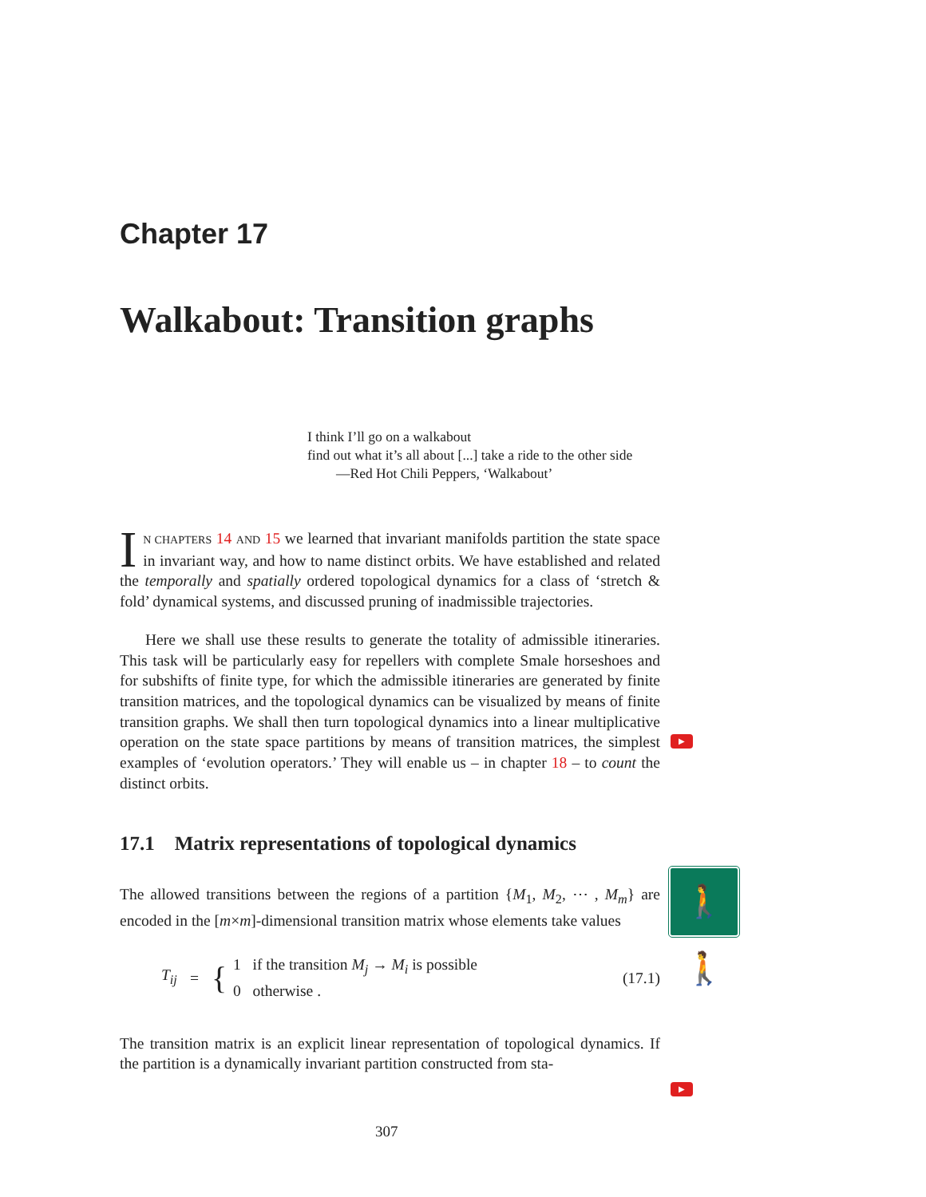Chapter 17
Walkabout: Transition graphs
I think I’ll go on a walkabout
find out what it’s all about [...] take a ride to the other side
—Red Hot Chili Peppers, ‘Walkabout’
IN CHAPTERS 14 AND 15 we learned that invariant manifolds partition the state space in invariant way, and how to name distinct orbits. We have established and related the temporally and spatially ordered topological dynamics for a class of ‘stretch & fold’ dynamical systems, and discussed pruning of inadmissible trajectories.
Here we shall use these results to generate the totality of admissible itineraries. This task will be particularly easy for repellers with complete Smale horseshoes and for subshifts of finite type, for which the admissible itineraries are generated by finite transition matrices, and the topological dynamics can be visualized by means of finite transition graphs. We shall then turn topological dynamics into a linear multiplicative operation on the state space partitions by means of transition matrices, the simplest examples of ‘evolution operators.’ They will enable us – in chapter 18 – to count the distinct orbits.
17.1 Matrix representations of topological dynamics
The allowed transitions between the regions of a partition {M<sub>1</sub>, M<sub>2</sub>, ⋯ , M<sub>m</sub>} are encoded in the [m×m]-dimensional transition matrix whose elements take values
T<sub>ij</sub> = { 1 if the transition M<sub>j</sub> → M<sub>i</sub> is possible
0 otherwise . (17.1)
The transition matrix is an explicit linear representation of topological dynamics. If the partition is a dynamically invariant partition constructed from sta-
▶
▶
🚶🚶
307